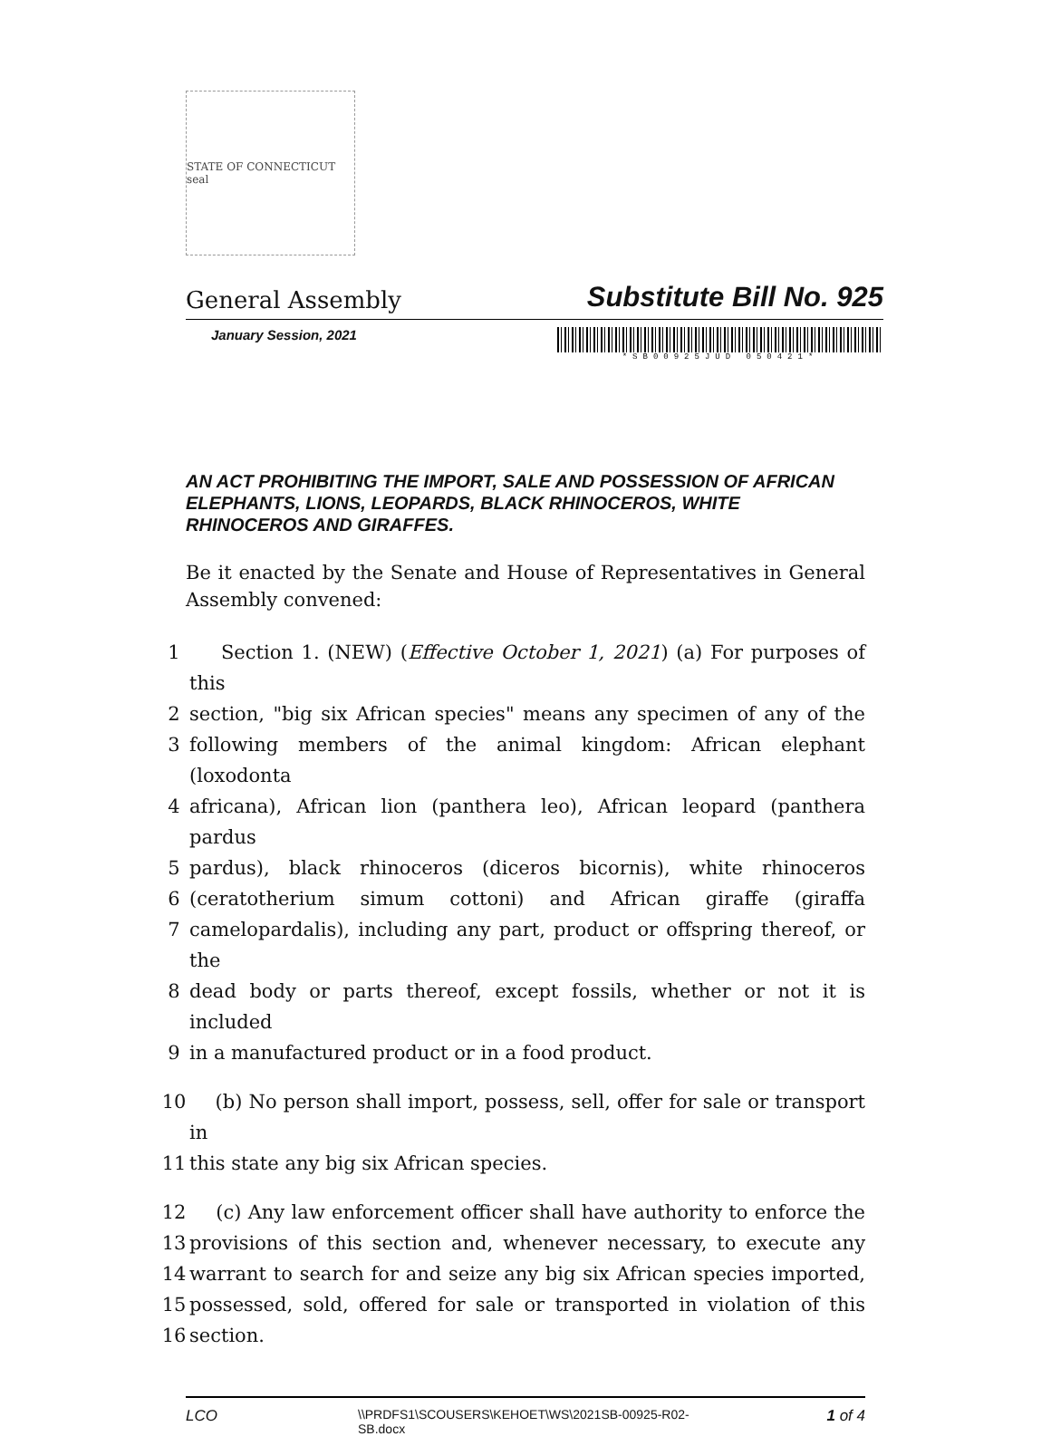STATE OF CONNECTICUT seal
General Assembly Substitute Bill No. 925
January Session, 2021
*SB00925JUD 050421*
AN ACT PROHIBITING THE IMPORT, SALE AND POSSESSION OF AFRICAN ELEPHANTS, LIONS, LEOPARDS, BLACK RHINOCEROS, WHITE RHINOCEROS AND GIRAFFES.
Be it enacted by the Senate and House of Representatives in General Assembly convened:
1 Section 1. (NEW) (Effective October 1, 2021) (a) For purposes of this
2 section, "big six African species" means any specimen of any of the
3 following members of the animal kingdom: African elephant (loxodonta
4 africana), African lion (panthera leo), African leopard (panthera pardus
5 pardus), black rhinoceros (diceros bicornis), white rhinoceros
6 (ceratotherium simum cottoni) and African giraffe (giraffa
7 camelopardalis), including any part, product or offspring thereof, or the
8 dead body or parts thereof, except fossils, whether or not it is included
9 in a manufactured product or in a food product.
10 (b) No person shall import, possess, sell, offer for sale or transport in
11 this state any big six African species.
12 (c) Any law enforcement officer shall have authority to enforce the
13 provisions of this section and, whenever necessary, to execute any
14 warrant to search for and seize any big six African species imported,
15 possessed, sold, offered for sale or transported in violation of this
16 section.
LCO \\PRDFS1\SCOUSERS\KEHOET\WS\2021SB-00925-R02-
SB.docx 1 of 4